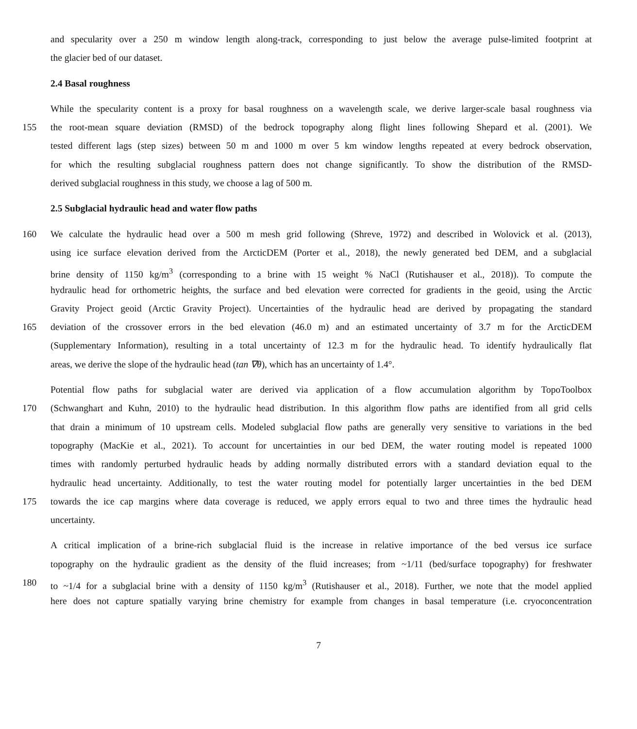and specularity over a 250 m window length along-track, corresponding to just below the average pulse-limited footprint at
the glacier bed of our dataset.
2.4 Basal roughness
While the specularity content is a proxy for basal roughness on a wavelength scale, we derive larger-scale basal roughness via
155 the root-mean square deviation (RMSD) of the bedrock topography along flight lines following Shepard et al. (2001). We
tested different lags (step sizes) between 50 m and 1000 m over 5 km window lengths repeated at every bedrock observation,
for which the resulting subglacial roughness pattern does not change significantly. To show the distribution of the RMSD-
derived subglacial roughness in this study, we choose a lag of 500 m.
2.5 Subglacial hydraulic head and water flow paths
160 We calculate the hydraulic head over a 500 m mesh grid following (Shreve, 1972) and described in Wolovick et al. (2013),
using ice surface elevation derived from the ArcticDEM (Porter et al., 2018), the newly generated bed DEM, and a subglacial
brine density of 1150 kg/m<sup>3</sup> (corresponding to a brine with 15 weight % NaCl (Rutishauser et al., 2018)). To compute the
hydraulic head for orthometric heights, the surface and bed elevation were corrected for gradients in the geoid, using the Arctic
Gravity Project geoid (Arctic Gravity Project). Uncertainties of the hydraulic head are derived by propagating the standard
165 deviation of the crossover errors in the bed elevation (46.0 m) and an estimated uncertainty of 3.7 m for the ArcticDEM
(Supplementary Information), resulting in a total uncertainty of 12.3 m for the hydraulic head. To identify hydraulically flat
areas, we derive the slope of the hydraulic head (tan ∇θ), which has an uncertainty of 1.4°.
Potential flow paths for subglacial water are derived via application of a flow accumulation algorithm by TopoToolbox
170 (Schwanghart and Kuhn, 2010) to the hydraulic head distribution. In this algorithm flow paths are identified from all grid cells
that drain a minimum of 10 upstream cells. Modeled subglacial flow paths are generally very sensitive to variations in the bed
topography (MacKie et al., 2021). To account for uncertainties in our bed DEM, the water routing model is repeated 1000
times with randomly perturbed hydraulic heads by adding normally distributed errors with a standard deviation equal to the
hydraulic head uncertainty. Additionally, to test the water routing model for potentially larger uncertainties in the bed DEM
175 towards the ice cap margins where data coverage is reduced, we apply errors equal to two and three times the hydraulic head
uncertainty.
A critical implication of a brine-rich subglacial fluid is the increase in relative importance of the bed versus ice surface
topography on the hydraulic gradient as the density of the fluid increases; from ~1/11 (bed/surface topography) for freshwater
180 to ~1/4 for a subglacial brine with a density of 1150 kg/m<sup>3</sup> (Rutishauser et al., 2018). Further, we note that the model applied
here does not capture spatially varying brine chemistry for example from changes in basal temperature (i.e. cryoconcentration
7